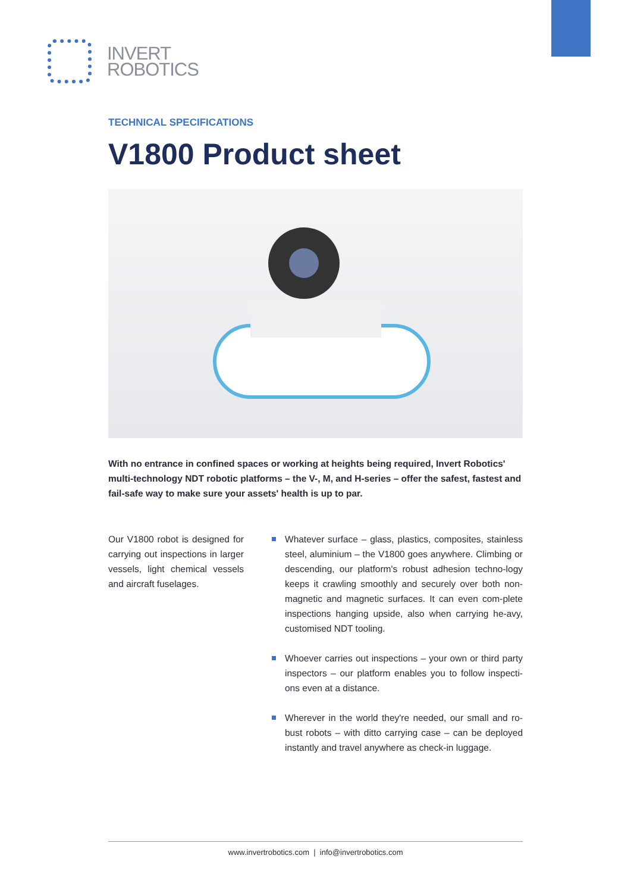INVERT
ROBOTICS
TECHNICAL SPECIFICATIONS
V1800 Product sheet
With no entrance in confined spaces or working at heights being required, Invert Robotics' multi-technology NDT robotic platforms – the V-, M, and H-series – offer the safest, fastest and fail-safe way to make sure your assets' health is up to par.
Our V1800 robot is designed for carrying out inspections in larger vessels, light chemical vessels and aircraft fuselages.
Whatever surface – glass, plastics, composites, stainless steel, aluminium – the V1800 goes anywhere. Climbing or descending, our platform's robust adhesion techno-logy keeps it crawling smoothly and securely over both non-magnetic and magnetic surfaces. It can even com-plete inspections hanging upside, also when carrying he-avy, customised NDT tooling.
Whoever carries out inspections – your own or third party inspectors – our platform enables you to follow inspecti-ons even at a distance.
Wherever in the world they're needed, our small and ro-bust robots – with ditto carrying case – can be deployed instantly and travel anywhere as check-in luggage.
www.invertrobotics.com | info@invertrobotics.com